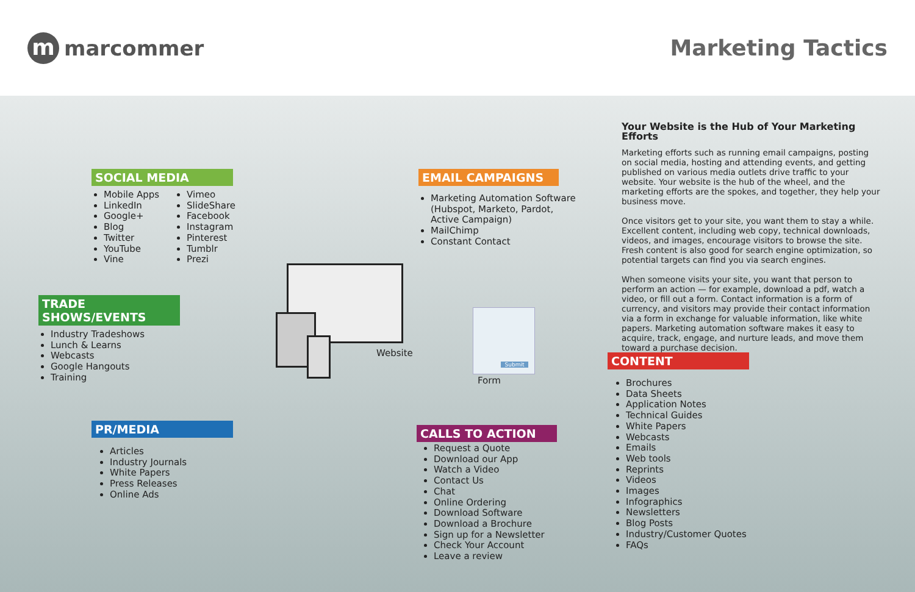m
marcommer
Marketing Tactics
SOCIAL MEDIA
Mobile Apps
LinkedIn
Google+
Blog
Twitter
YouTube
Vine
Vimeo
SlideShare
Facebook
Instagram
Pinterest
Tumblr
Prezi
TRADE SHOWS/EVENTS
Industry Tradeshows
Lunch & Learns
Webcasts
Google Hangouts
Training
PR/MEDIA
Articles
Industry Journals
White Papers
Press Releases
Online Ads
EMAIL CAMPAIGNS
Marketing Automation Software (Hubspot, Marketo, Pardot, Active Campaign)
MailChimp
Constant Contact
Website
Submit
Form
CALLS TO ACTION
Request a Quote
Download our App
Watch a Video
Contact Us
Chat
Online Ordering
Download Software
Download a Brochure
Sign up for a Newsletter
Check Your Account
Leave a review
CONTENT
Brochures
Data Sheets
Application Notes
Technical Guides
White Papers
Webcasts
Emails
Web tools
Reprints
Videos
Images
Infographics
Newsletters
Blog Posts
Industry/Customer Quotes
FAQs
Your Website is the Hub of Your Marketing Efforts
Marketing efforts such as running email campaigns, posting on social media, hosting and attending events, and getting published on various media outlets drive traffic to your website. Your website is the hub of the wheel, and the marketing efforts are the spokes, and together, they help your business move.
Once visitors get to your site, you want them to stay a while. Excellent content, including web copy, technical downloads, videos, and images, encourage visitors to browse the site. Fresh content is also good for search engine optimization, so potential targets can find you via search engines.
When someone visits your site, you want that person to perform an action — for example, download a pdf, watch a video, or fill out a form. Contact information is a form of currency, and visitors may provide their contact information via a form in exchange for valuable information, like white papers. Marketing automation software makes it easy to acquire, track, engage, and nurture leads, and move them toward a purchase decision.